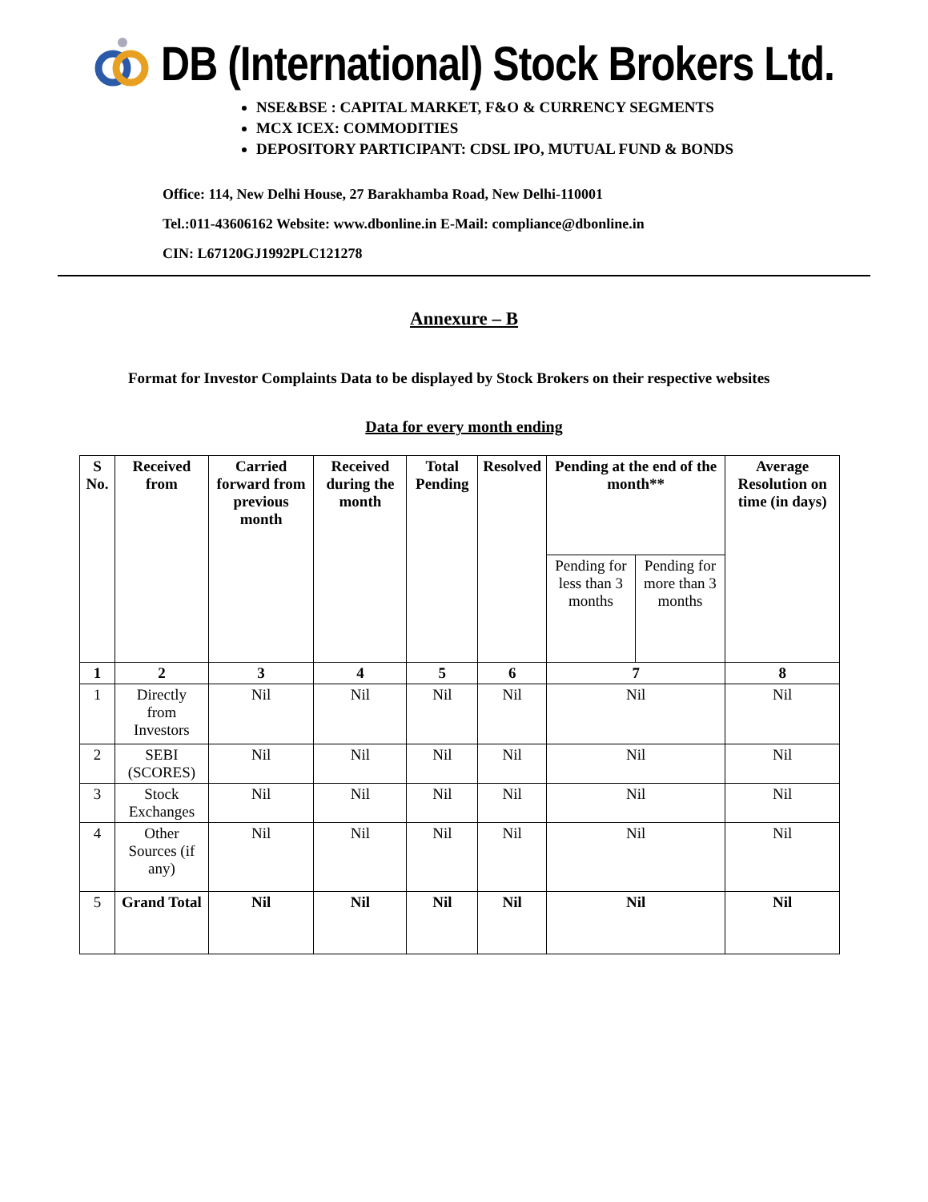DB (International) Stock Brokers Ltd.
NSE&BSE : CAPITAL MARKET, F&O & CURRENCY SEGMENTS
MCX ICEX: COMMODITIES
DEPOSITORY PARTICIPANT: CDSL IPO, MUTUAL FUND & BONDS
Office: 114, New Delhi House, 27 Barakhamba Road, New Delhi-110001
Tel.:011-43606162 Website: www.dbonline.in E-Mail: compliance@dbonline.in
CIN: L67120GJ1992PLC121278
Annexure – B
Format for Investor Complaints Data to be displayed by Stock Brokers on their respective websites
Data for every month ending
| S No. | Received from | Carried forward from previous month | Received during the month | Total Pending | Resolved | Pending at the end of the month** | | Average Resolution on time (in days) |
| --- | --- | --- | --- | --- | --- | --- | --- | --- |
| | | | | | | Pending for less than 3 months | Pending for more than 3 months | |
| 1 | 2 | 3 | 4 | 5 | 6 | 7 | | 8 |
| 1 | Directly from Investors | Nil | Nil | Nil | Nil | Nil | | Nil |
| 2 | SEBI (SCORES) | Nil | Nil | Nil | Nil | Nil | | Nil |
| 3 | Stock Exchanges | Nil | Nil | Nil | Nil | Nil | | Nil |
| 4 | Other Sources (if any) | Nil | Nil | Nil | Nil | Nil | | Nil |
| 5 | Grand Total | Nil | Nil | Nil | Nil | Nil | | Nil |